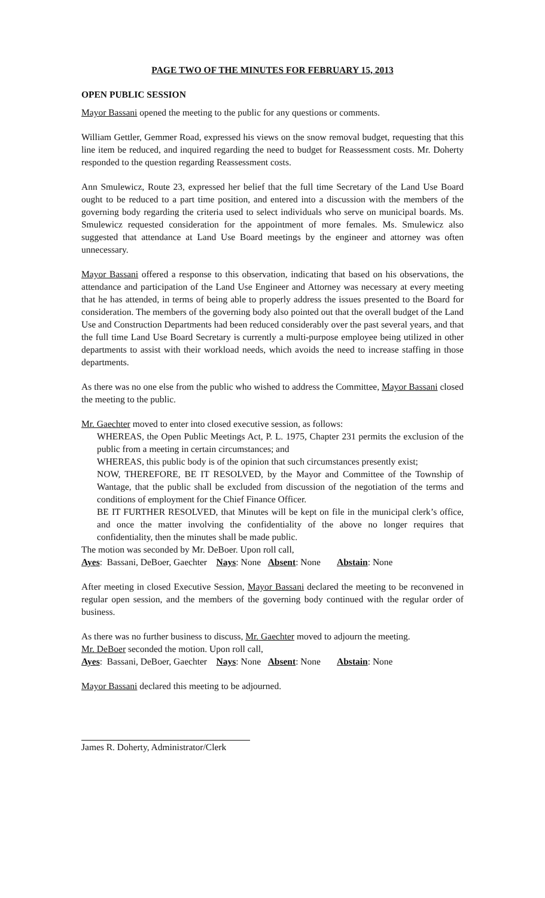PAGE TWO OF THE MINUTES FOR FEBRUARY 15, 2013
OPEN PUBLIC SESSION
Mayor Bassani opened the meeting to the public for any questions or comments.
William Gettler, Gemmer Road, expressed his views on the snow removal budget, requesting that this line item be reduced, and inquired regarding the need to budget for Reassessment costs. Mr. Doherty responded to the question regarding Reassessment costs.
Ann Smulewicz, Route 23, expressed her belief that the full time Secretary of the Land Use Board ought to be reduced to a part time position, and entered into a discussion with the members of the governing body regarding the criteria used to select individuals who serve on municipal boards. Ms. Smulewicz requested consideration for the appointment of more females. Ms. Smulewicz also suggested that attendance at Land Use Board meetings by the engineer and attorney was often unnecessary.
Mayor Bassani offered a response to this observation, indicating that based on his observations, the attendance and participation of the Land Use Engineer and Attorney was necessary at every meeting that he has attended, in terms of being able to properly address the issues presented to the Board for consideration. The members of the governing body also pointed out that the overall budget of the Land Use and Construction Departments had been reduced considerably over the past several years, and that the full time Land Use Board Secretary is currently a multi-purpose employee being utilized in other departments to assist with their workload needs, which avoids the need to increase staffing in those departments.
As there was no one else from the public who wished to address the Committee, Mayor Bassani closed the meeting to the public.
Mr. Gaechter moved to enter into closed executive session, as follows:
WHEREAS, the Open Public Meetings Act, P. L. 1975, Chapter 231 permits the exclusion of the public from a meeting in certain circumstances; and
WHEREAS, this public body is of the opinion that such circumstances presently exist;
NOW, THEREFORE, BE IT RESOLVED, by the Mayor and Committee of the Township of Wantage, that the public shall be excluded from discussion of the negotiation of the terms and conditions of employment for the Chief Finance Officer.
BE IT FURTHER RESOLVED, that Minutes will be kept on file in the municipal clerk’s office, and once the matter involving the confidentiality of the above no longer requires that confidentiality, then the minutes shall be made public.
The motion was seconded by Mr. DeBoer. Upon roll call,
Ayes: Bassani, DeBoer, Gaechter Nays: None Absent: None Abstain: None
After meeting in closed Executive Session, Mayor Bassani declared the meeting to be reconvened in regular open session, and the members of the governing body continued with the regular order of business.
As there was no further business to discuss, Mr. Gaechter moved to adjourn the meeting.
Mr. DeBoer seconded the motion. Upon roll call,
Ayes: Bassani, DeBoer, Gaechter Nays: None Absent: None Abstain: None
Mayor Bassani declared this meeting to be adjourned.
James R. Doherty, Administrator/Clerk